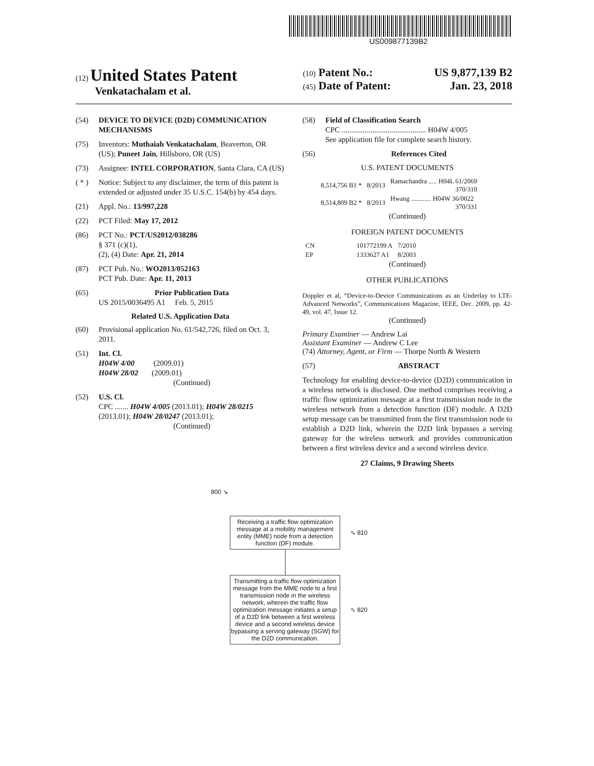US009877139B2
(12) United States Patent
Venkatachalam et al.
(10) Patent No.: US 9,877,139 B2
(45) Date of Patent: Jan. 23, 2018
(54) DEVICE TO DEVICE (D2D) COMMUNICATION MECHANISMS
(75) Inventors: Muthaiah Venkatachalam, Beaverton, OR (US); Puneet Jain, Hillsboro, OR (US)
(73) Assignee: INTEL CORPORATION, Santa Clara, CA (US)
( * ) Notice: Subject to any disclaimer, the term of this patent is extended or adjusted under 35 U.S.C. 154(b) by 454 days.
(21) Appl. No.: 13/997,228
(22) PCT Filed: May 17, 2012
(86) PCT No.: PCT/US2012/038286
§ 371 (c)(1),
(2), (4) Date: Apr. 21, 2014
(87) PCT Pub. No.: WO2013/052163
PCT Pub. Date: Apr. 11, 2013
(65) Prior Publication Data
US 2015/0036495 A1 Feb. 5, 2015
Related U.S. Application Data
(60) Provisional application No. 61/542,726, filed on Oct. 3, 2011.
(51) Int. Cl.
H04W 4/00 (2009.01)
H04W 28/02 (2009.01)
(Continued)
(52) U.S. Cl.
CPC ....... H04W 4/005 (2013.01); H04W 28/0215 (2013.01); H04W 28/0247 (2013.01);
(Continued)
(58) Field of Classification Search
CPC ............................................ H04W 4/005
See application file for complete search history.
(56) References Cited
U.S. PATENT DOCUMENTS
| 8,514,756 B1 * | 8/2013 | Ramachandra ..... H04L 61/2069 370/310 |
| 8,514,809 B2 * | 8/2013 | Hwang ............ H04W 36/0022 370/331 |
(Continued)
FOREIGN PATENT DOCUMENTS
| CN | 101772199 A | 7/2010 |
| EP | 1333627 A1 | 8/2003 |
(Continued)
OTHER PUBLICATIONS
Doppler et al, “Device-to-Device Communications as an Underlay to LTE-Advanced Networks”, Communications Magazine, IEEE, Dec. 2009, pp. 42-49, vol. 47, Issue 12.
(Continued)
Primary Examiner — Andrew Lai
Assistant Examiner — Andrew C Lee
(74) Attorney, Agent, or Firm — Thorpe North & Western
(57) ABSTRACT
Technology for enabling device-to-device (D2D) communication in a wireless network is disclosed. One method comprises receiving a traffic flow optimization message at a first transmission node in the wireless network from a detection function (DF) module. A D2D setup message can be transmitted from the first transmission node to establish a D2D link, wherein the D2D link bypasses a serving gateway for the wireless network and provides communication between a first wireless device and a second wireless device.
27 Claims, 9 Drawing Sheets
800 ↘
Receiving a traffic flow optimization message at a mobility management entity (MME) node from a detection function (DF) module.
∿ 810
Transmitting a traffic flow optimization message from the MME node to a first transmission node in the wireless network, wherein the traffic flow optimization message initiates a setup of a D2D link between a first wireless device and a second wireless device bypassing a serving gateway (SGW) for the D2D communication.
∿ 820